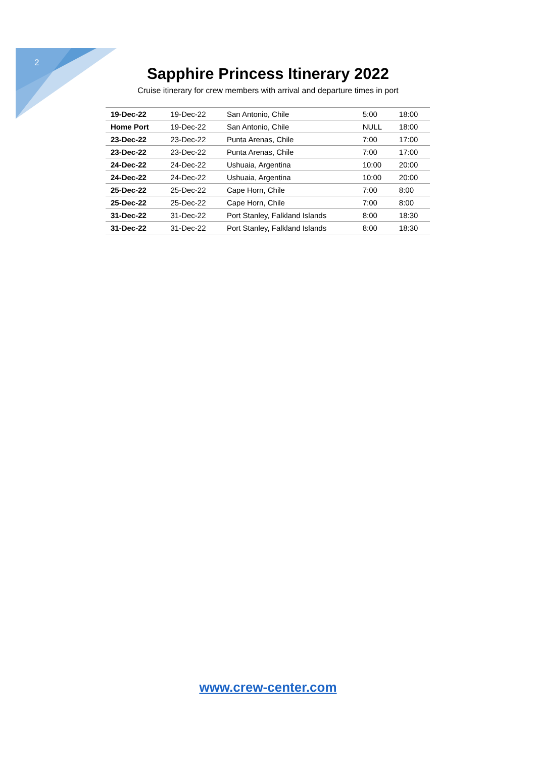2
Sapphire Princess Itinerary 2022
Cruise itinerary for crew members with arrival and departure times in port
| 19-Dec-22 | 19-Dec-22 | San Antonio, Chile | 5:00 | 18:00 |
| Home Port | 19-Dec-22 | San Antonio, Chile | NULL | 18:00 |
| 23-Dec-22 | 23-Dec-22 | Punta Arenas, Chile | 7:00 | 17:00 |
| 23-Dec-22 | 23-Dec-22 | Punta Arenas, Chile | 7:00 | 17:00 |
| 24-Dec-22 | 24-Dec-22 | Ushuaia, Argentina | 10:00 | 20:00 |
| 24-Dec-22 | 24-Dec-22 | Ushuaia, Argentina | 10:00 | 20:00 |
| 25-Dec-22 | 25-Dec-22 | Cape Horn, Chile | 7:00 | 8:00 |
| 25-Dec-22 | 25-Dec-22 | Cape Horn, Chile | 7:00 | 8:00 |
| 31-Dec-22 | 31-Dec-22 | Port Stanley, Falkland Islands | 8:00 | 18:30 |
| 31-Dec-22 | 31-Dec-22 | Port Stanley, Falkland Islands | 8:00 | 18:30 |
www.crew-center.com